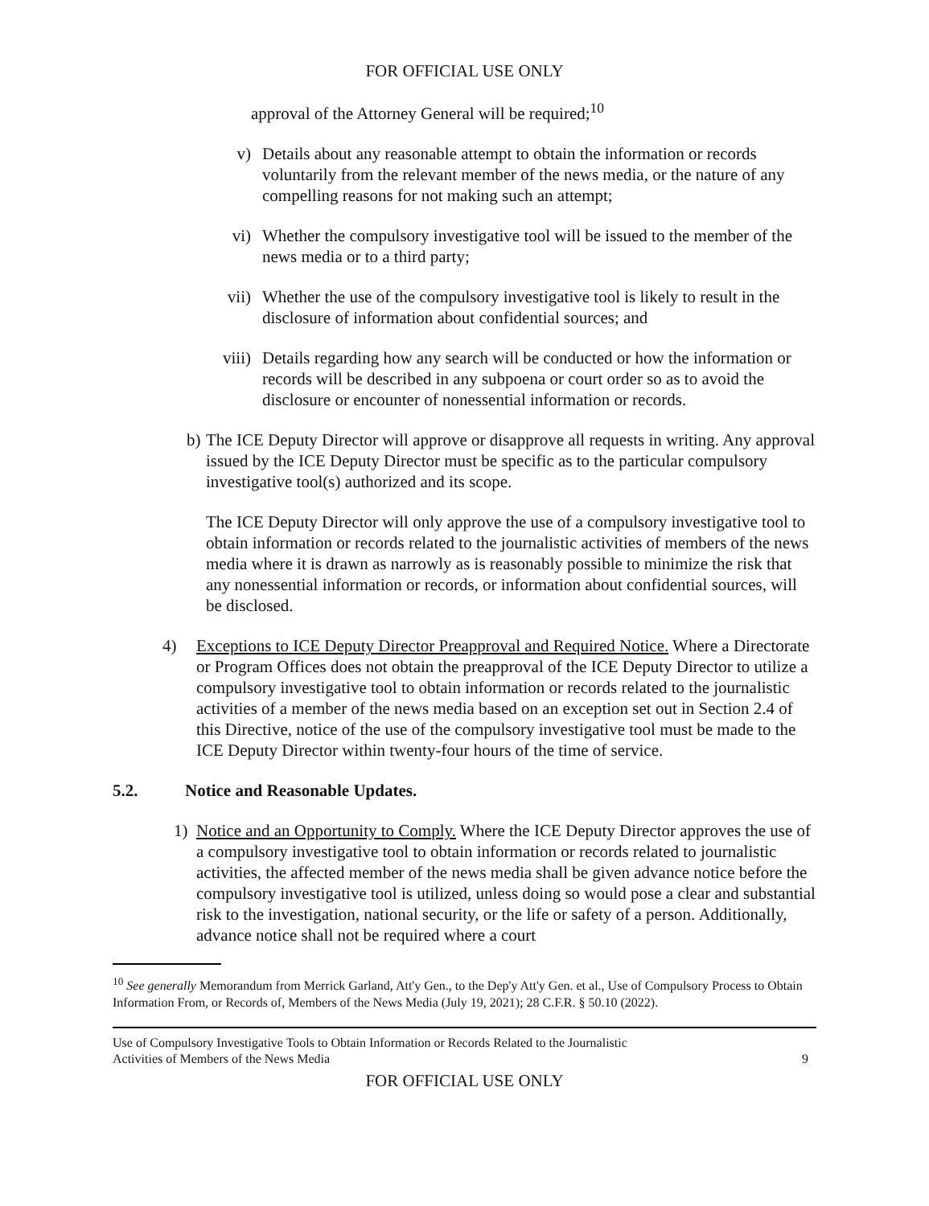FOR OFFICIAL USE ONLY
approval of the Attorney General will be required;<sup>10</sup>
v) Details about any reasonable attempt to obtain the information or records voluntarily from the relevant member of the news media, or the nature of any compelling reasons for not making such an attempt;
vi) Whether the compulsory investigative tool will be issued to the member of the news media or to a third party;
vii) Whether the use of the compulsory investigative tool is likely to result in the disclosure of information about confidential sources; and
viii) Details regarding how any search will be conducted or how the information or records will be described in any subpoena or court order so as to avoid the disclosure or encounter of nonessential information or records.
b)
The ICE Deputy Director will approve or disapprove all requests in writing. Any approval issued by the ICE Deputy Director must be specific as to the particular compulsory investigative tool(s) authorized and its scope.
The ICE Deputy Director will only approve the use of a compulsory investigative tool to obtain information or records related to the journalistic activities of members of the news media where it is drawn as narrowly as is reasonably possible to minimize the risk that any nonessential information or records, or information about confidential sources, will be disclosed.
4) Exceptions to ICE Deputy Director Preapproval and Required Notice. Where a Directorate or Program Offices does not obtain the preapproval of the ICE Deputy Director to utilize a compulsory investigative tool to obtain information or records related to the journalistic activities of a member of the news media based on an exception set out in Section 2.4 of this Directive, notice of the use of the compulsory investigative tool must be made to the ICE Deputy Director within twenty-four hours of the time of service.
5.2. Notice and Reasonable Updates.
1) Notice and an Opportunity to Comply. Where the ICE Deputy Director approves the use of a compulsory investigative tool to obtain information or records related to journalistic activities, the affected member of the news media shall be given advance notice before the compulsory investigative tool is utilized, unless doing so would pose a clear and substantial risk to the investigation, national security, or the life or safety of a person. Additionally, advance notice shall not be required where a court
<sup>10</sup> See generally Memorandum from Merrick Garland, Att'y Gen., to the Dep'y Att'y Gen. et al., Use of Compulsory Process to Obtain Information From, or Records of, Members of the News Media (July 19, 2021); 28 C.F.R. § 50.10 (2022).
Use of Compulsory Investigative Tools to Obtain Information or Records Related to the Journalistic
Activities of Members of the News Media 9
FOR OFFICIAL USE ONLY